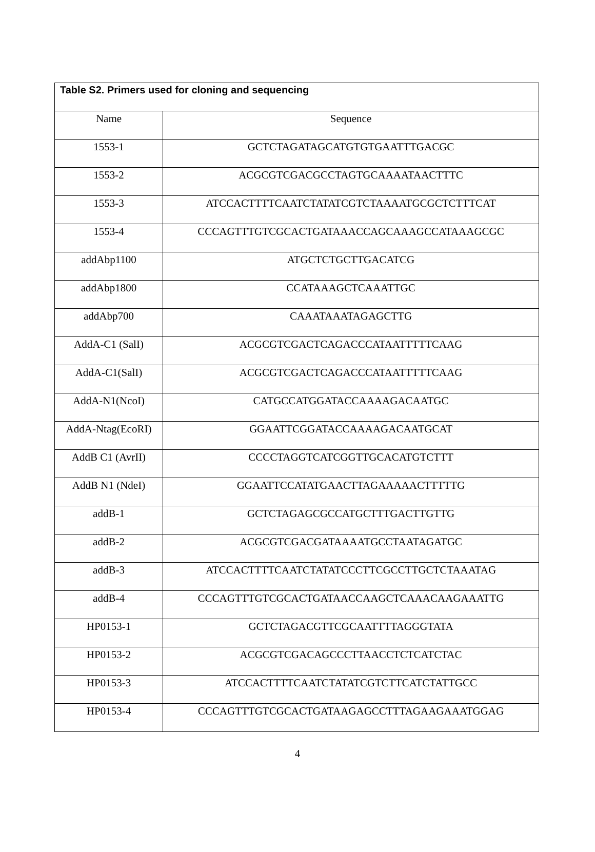| Table S2. Primers used for cloning and sequencing | |
| --- | --- |
| Name | Sequence |
| 1553-1 | GCTCTAGATAGCATGTGTGAATTTGACGC |
| 1553-2 | ACGCGTCGACGCCTAGTGCAAAATAACTTTC |
| 1553-3 | ATCCACTTTTCAATCTATATCGTCTAAAATGCGCTCTTTCAT |
| 1553-4 | CCCAGTTTGTCGCACTGATAAACCAGCAAAGCCATAAAGCGC |
| addAbp1100 | ATGCTCTGCTTGACATCG |
| addAbp1800 | CCATAAAGCTCAAATTGC |
| addAbp700 | CAAATAAATAGAGCTTG |
| AddA-C1 (SalI) | ACGCGTCGACTCAGACCCATAATTTTTCAAG |
| AddA-C1(SalI) | ACGCGTCGACTCAGACCCATAATTTTTCAAG |
| AddA-N1(NcoI) | CATGCCATGGATACCAAAAGACAATGC |
| AddA-Ntag(EcoRI) | GGAATTCGGATACCAAAAGACAATGCAT |
| AddB C1 (AvrII) | CCCCTAGGTCATCGGTTGCACATGTCTTT |
| AddB N1 (NdeI) | GGAATTCCATATGAACTTAGAAAAACTTTTTG |
| addB-1 | GCTCTAGAGCGCCATGCTTTGACTTGTTG |
| addB-2 | ACGCGTCGACGATAAAATGCCTAATAGATGC |
| addB-3 | ATCCACTTTTCAATCTATATCCCTTCGCCTTGCTCTAAATAG |
| addB-4 | CCCAGTTTGTCGCACTGATAACCAAGCTCAAACAAGAAATTG |
| HP0153-1 | GCTCTAGACGTTCGCAATTTTAGGGTATA |
| HP0153-2 | ACGCGTCGACAGCCCTTAACCTCTCATCTAC |
| HP0153-3 | ATCCACTTTTCAATCTATATCGTCTTCATCTATTGCC |
| HP0153-4 | CCCAGTTTGTCGCACTGATAAGAGCCTTTAGAAGAAATGGAG |
4